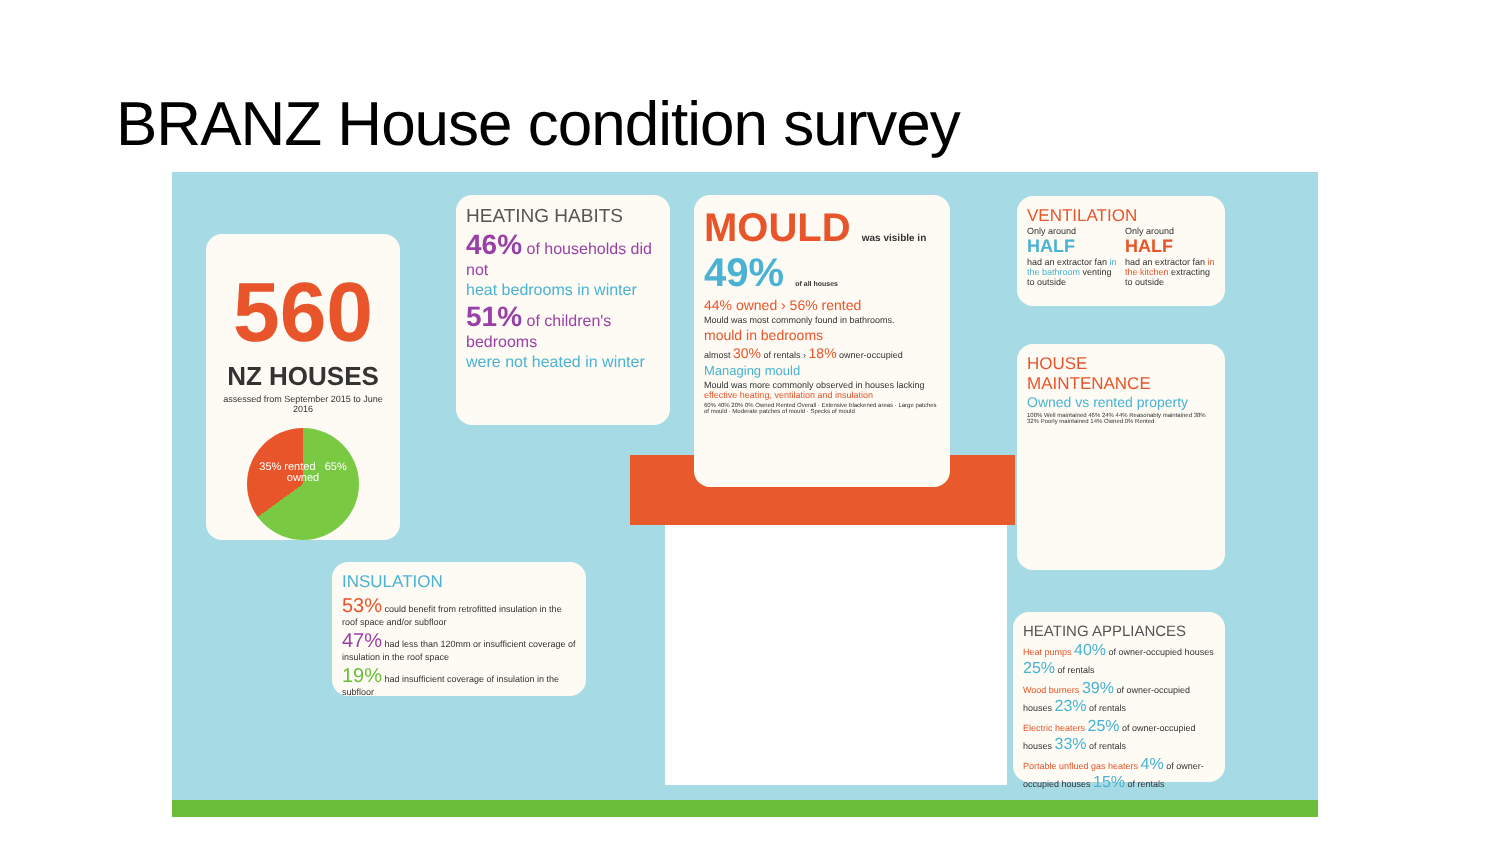BRANZ House condition survey
560
NZ HOUSES
assessed from September 2015 to June 2016
35% rented 65% owned
HEATING HABITS
46% of households did not
heat bedrooms in winter
51% of children's bedrooms
were not heated in winter
MOULD was visible in 49% of all houses
44% owned › 56% rented
Mould was most commonly found in bathrooms.
mould in bedrooms
almost 30% of rentals › 18% owner-occupied
Managing mould
Mould was more commonly observed in houses lacking effective heating, ventilation and insulation
60% 40% 20% 0% Owned Rented Overall · Extensive blackened areas · Large patches of mould · Moderate patches of mould · Specks of mould
VENTILATION
Only around
HALF
had an extractor fan in the bathroom venting to outside
Only around
HALF
had an extractor fan in the kitchen extracting to outside
HOUSE MAINTENANCE
Owned vs rented property
100% Well maintained 46% 24% 44% Reasonably maintained 38% 32% Poorly maintained 14% Owned 0% Rented
INSULATION
53% could benefit from retrofitted insulation in the roof space and/or subfloor
47% had less than 120mm or insufficient coverage of insulation in the roof space
19% had insufficient coverage of insulation in the subfloor
HEATING APPLIANCES
Heat pumps 40% of owner-occupied houses 25% of rentals
Wood burners 39% of owner-occupied houses 23% of rentals
Electric heaters 25% of owner-occupied houses 33% of rentals
Portable unflued gas heaters 4% of owner-occupied houses 15% of rentals